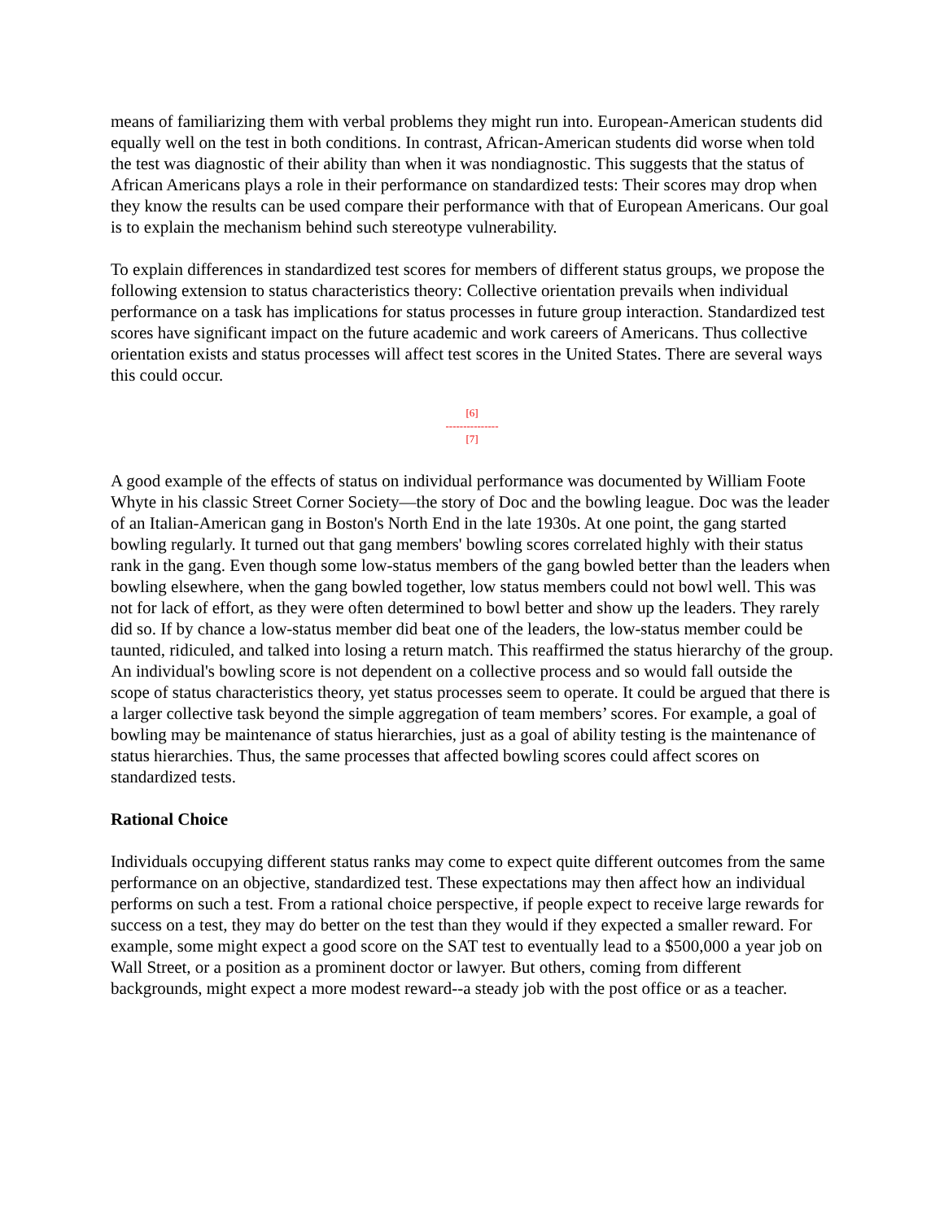means of familiarizing them with verbal problems they might run into. European-American students did equally well on the test in both conditions. In contrast, African-American students did worse when told the test was diagnostic of their ability than when it was nondiagnostic. This suggests that the status of African Americans plays a role in their performance on standardized tests: Their scores may drop when they know the results can be used compare their performance with that of European Americans. Our goal is to explain the mechanism behind such stereotype vulnerability.
To explain differences in standardized test scores for members of different status groups, we propose the following extension to status characteristics theory: Collective orientation prevails when individual performance on a task has implications for status processes in future group interaction. Standardized test scores have significant impact on the future academic and work careers of Americans. Thus collective orientation exists and status processes will affect test scores in the United States. There are several ways this could occur.
[6]
---------------
[7]
A good example of the effects of status on individual performance was documented by William Foote Whyte in his classic Street Corner Society—the story of Doc and the bowling league. Doc was the leader of an Italian-American gang in Boston's North End in the late 1930s. At one point, the gang started bowling regularly. It turned out that gang members' bowling scores correlated highly with their status rank in the gang. Even though some low-status members of the gang bowled better than the leaders when bowling elsewhere, when the gang bowled together, low status members could not bowl well. This was not for lack of effort, as they were often determined to bowl better and show up the leaders. They rarely did so. If by chance a low-status member did beat one of the leaders, the low-status member could be taunted, ridiculed, and talked into losing a return match. This reaffirmed the status hierarchy of the group. An individual's bowling score is not dependent on a collective process and so would fall outside the scope of status characteristics theory, yet status processes seem to operate. It could be argued that there is a larger collective task beyond the simple aggregation of team members’ scores. For example, a goal of bowling may be maintenance of status hierarchies, just as a goal of ability testing is the maintenance of status hierarchies. Thus, the same processes that affected bowling scores could affect scores on standardized tests.
Rational Choice
Individuals occupying different status ranks may come to expect quite different outcomes from the same performance on an objective, standardized test. These expectations may then affect how an individual performs on such a test. From a rational choice perspective, if people expect to receive large rewards for success on a test, they may do better on the test than they would if they expected a smaller reward. For example, some might expect a good score on the SAT test to eventually lead to a $500,000 a year job on Wall Street, or a position as a prominent doctor or lawyer. But others, coming from different backgrounds, might expect a more modest reward--a steady job with the post office or as a teacher.